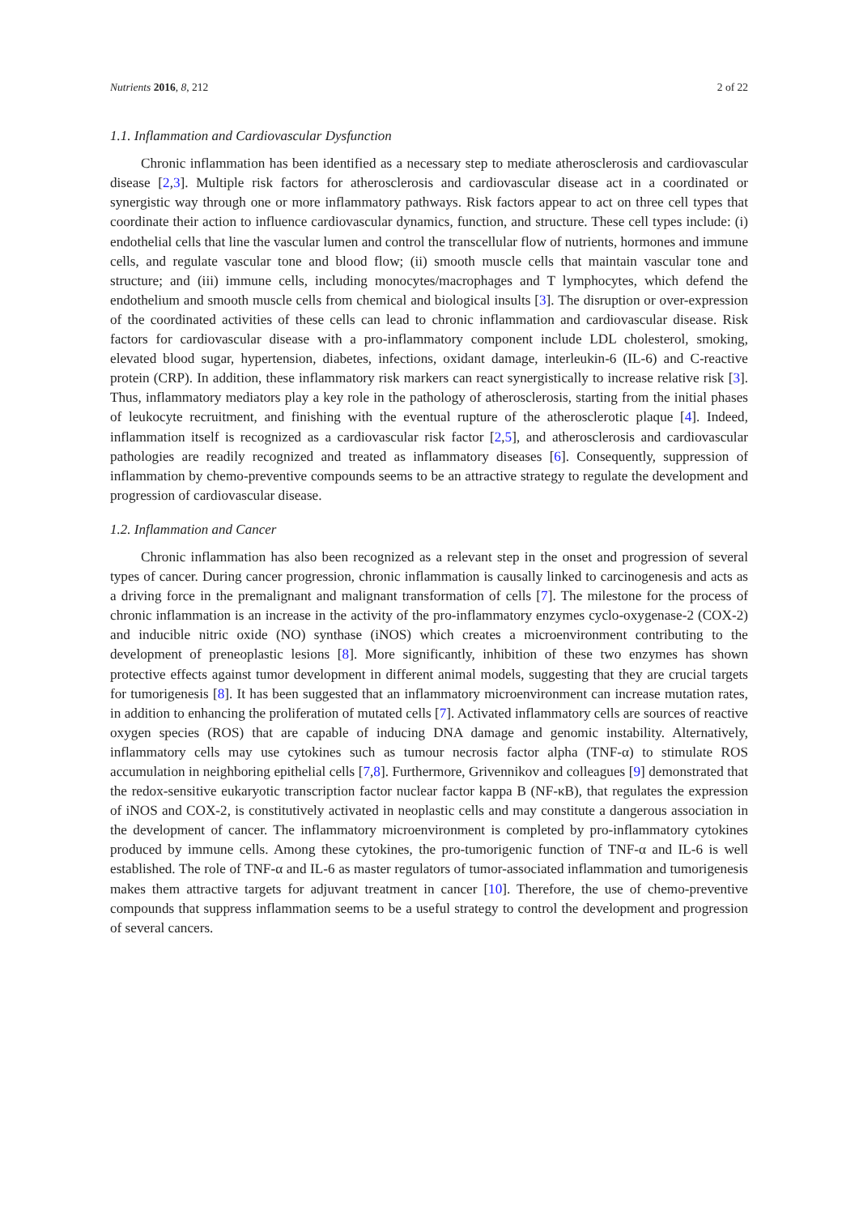Nutrients 2016, 8, 212 2 of 22
1.1. Inflammation and Cardiovascular Dysfunction
Chronic inflammation has been identified as a necessary step to mediate atherosclerosis and cardiovascular disease [2,3]. Multiple risk factors for atherosclerosis and cardiovascular disease act in a coordinated or synergistic way through one or more inflammatory pathways. Risk factors appear to act on three cell types that coordinate their action to influence cardiovascular dynamics, function, and structure. These cell types include: (i) endothelial cells that line the vascular lumen and control the transcellular flow of nutrients, hormones and immune cells, and regulate vascular tone and blood flow; (ii) smooth muscle cells that maintain vascular tone and structure; and (iii) immune cells, including monocytes/macrophages and T lymphocytes, which defend the endothelium and smooth muscle cells from chemical and biological insults [3]. The disruption or over-expression of the coordinated activities of these cells can lead to chronic inflammation and cardiovascular disease. Risk factors for cardiovascular disease with a pro-inflammatory component include LDL cholesterol, smoking, elevated blood sugar, hypertension, diabetes, infections, oxidant damage, interleukin-6 (IL-6) and C-reactive protein (CRP). In addition, these inflammatory risk markers can react synergistically to increase relative risk [3]. Thus, inflammatory mediators play a key role in the pathology of atherosclerosis, starting from the initial phases of leukocyte recruitment, and finishing with the eventual rupture of the atherosclerotic plaque [4]. Indeed, inflammation itself is recognized as a cardiovascular risk factor [2,5], and atherosclerosis and cardiovascular pathologies are readily recognized and treated as inflammatory diseases [6]. Consequently, suppression of inflammation by chemo-preventive compounds seems to be an attractive strategy to regulate the development and progression of cardiovascular disease.
1.2. Inflammation and Cancer
Chronic inflammation has also been recognized as a relevant step in the onset and progression of several types of cancer. During cancer progression, chronic inflammation is causally linked to carcinogenesis and acts as a driving force in the premalignant and malignant transformation of cells [7]. The milestone for the process of chronic inflammation is an increase in the activity of the pro-inflammatory enzymes cyclo-oxygenase-2 (COX-2) and inducible nitric oxide (NO) synthase (iNOS) which creates a microenvironment contributing to the development of preneoplastic lesions [8]. More significantly, inhibition of these two enzymes has shown protective effects against tumor development in different animal models, suggesting that they are crucial targets for tumorigenesis [8]. It has been suggested that an inflammatory microenvironment can increase mutation rates, in addition to enhancing the proliferation of mutated cells [7]. Activated inflammatory cells are sources of reactive oxygen species (ROS) that are capable of inducing DNA damage and genomic instability. Alternatively, inflammatory cells may use cytokines such as tumour necrosis factor alpha (TNF-α) to stimulate ROS accumulation in neighboring epithelial cells [7,8]. Furthermore, Grivennikov and colleagues [9] demonstrated that the redox-sensitive eukaryotic transcription factor nuclear factor kappa B (NF-κB), that regulates the expression of iNOS and COX-2, is constitutively activated in neoplastic cells and may constitute a dangerous association in the development of cancer. The inflammatory microenvironment is completed by pro-inflammatory cytokines produced by immune cells. Among these cytokines, the pro-tumorigenic function of TNF-α and IL-6 is well established. The role of TNF-α and IL-6 as master regulators of tumor-associated inflammation and tumorigenesis makes them attractive targets for adjuvant treatment in cancer [10]. Therefore, the use of chemo-preventive compounds that suppress inflammation seems to be a useful strategy to control the development and progression of several cancers.